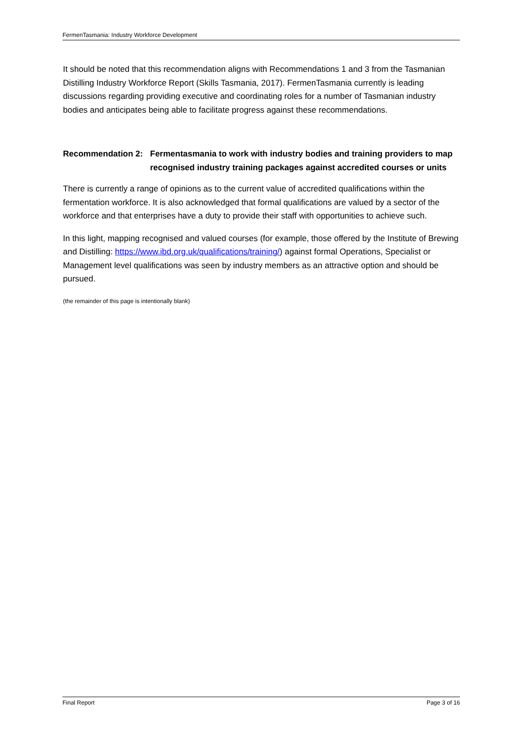FermenTasmania: Industry Workforce Development
It should be noted that this recommendation aligns with Recommendations 1 and 3 from the Tasmanian Distilling Industry Workforce Report (Skills Tasmania, 2017). FermenTasmania currently is leading discussions regarding providing executive and coordinating roles for a number of Tasmanian industry bodies and anticipates being able to facilitate progress against these recommendations.
Recommendation 2: Fermentasmania to work with industry bodies and training providers to map recognised industry training packages against accredited courses or units
There is currently a range of opinions as to the current value of accredited qualifications within the fermentation workforce. It is also acknowledged that formal qualifications are valued by a sector of the workforce and that enterprises have a duty to provide their staff with opportunities to achieve such.
In this light, mapping recognised and valued courses (for example, those offered by the Institute of Brewing and Distilling: https://www.ibd.org.uk/qualifications/training/) against formal Operations, Specialist or Management level qualifications was seen by industry members as an attractive option and should be pursued.
(the remainder of this page is intentionally blank)
Final Report Page 3 of 16